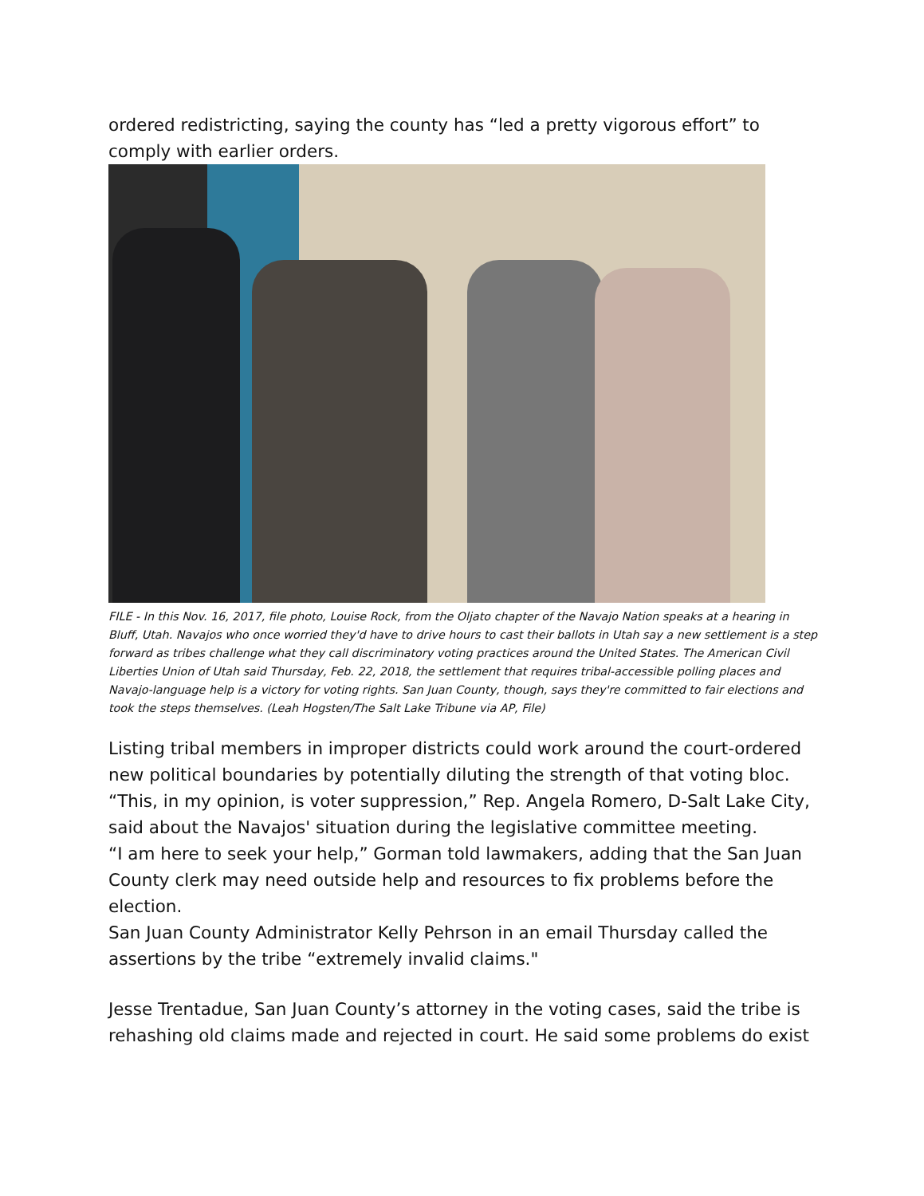ordered redistricting, saying the county has “led a pretty vigorous effort” to comply with earlier orders.
FILE - In this Nov. 16, 2017, file photo, Louise Rock, from the Oljato chapter of the Navajo Nation speaks at a hearing in Bluff, Utah. Navajos who once worried they'd have to drive hours to cast their ballots in Utah say a new settlement is a step forward as tribes challenge what they call discriminatory voting practices around the United States. The American Civil Liberties Union of Utah said Thursday, Feb. 22, 2018, the settlement that requires tribal-accessible polling places and Navajo-language help is a victory for voting rights. San Juan County, though, says they're committed to fair elections and took the steps themselves. (Leah Hogsten/The Salt Lake Tribune via AP, File)
Listing tribal members in improper districts could work around the court-ordered new political boundaries by potentially diluting the strength of that voting bloc.
“This, in my opinion, is voter suppression,” Rep. Angela Romero, D-Salt Lake City, said about the Navajos' situation during the legislative committee meeting.
“I am here to seek your help,” Gorman told lawmakers, adding that the San Juan County clerk may need outside help and resources to fix problems before the election.
San Juan County Administrator Kelly Pehrson in an email Thursday called the assertions by the tribe “extremely invalid claims."
Jesse Trentadue, San Juan County’s attorney in the voting cases, said the tribe is rehashing old claims made and rejected in court. He said some problems do exist